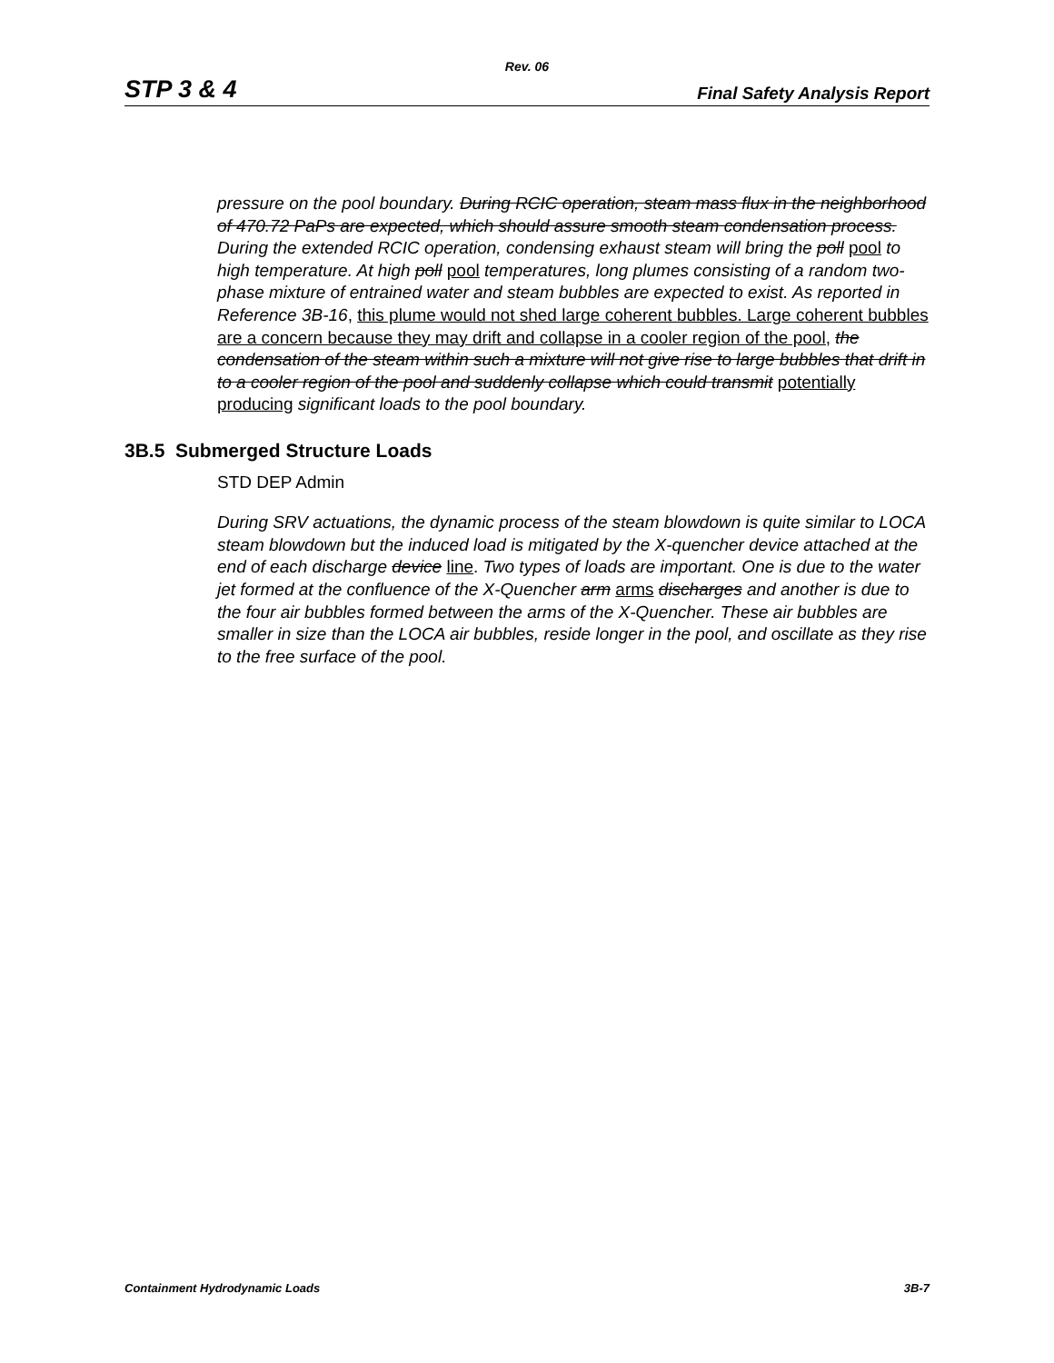Rev. 06
STP 3 & 4 Final Safety Analysis Report
pressure on the pool boundary. During RCIC operation, steam mass flux in the neighborhood of 470.72 PaPs are expected, which should assure smooth steam condensation process. During the extended RCIC operation, condensing exhaust steam will bring the poll pool to high temperature. At high poll pool temperatures, long plumes consisting of a random two-phase mixture of entrained water and steam bubbles are expected to exist. As reported in Reference 3B-16, this plume would not shed large coherent bubbles. Large coherent bubbles are a concern because they may drift and collapse in a cooler region of the pool, the condensation of the steam within such a mixture will not give rise to large bubbles that drift in to a cooler region of the pool and suddenly collapse which could transmit potentially producing significant loads to the pool boundary.
3B.5 Submerged Structure Loads
STD DEP Admin
During SRV actuations, the dynamic process of the steam blowdown is quite similar to LOCA steam blowdown but the induced load is mitigated by the X-quencher device attached at the end of each discharge device line. Two types of loads are important. One is due to the water jet formed at the confluence of the X-Quencher arm arms discharges and another is due to the four air bubbles formed between the arms of the X-Quencher. These air bubbles are smaller in size than the LOCA air bubbles, reside longer in the pool, and oscillate as they rise to the free surface of the pool.
Containment Hydrodynamic Loads 3B-7